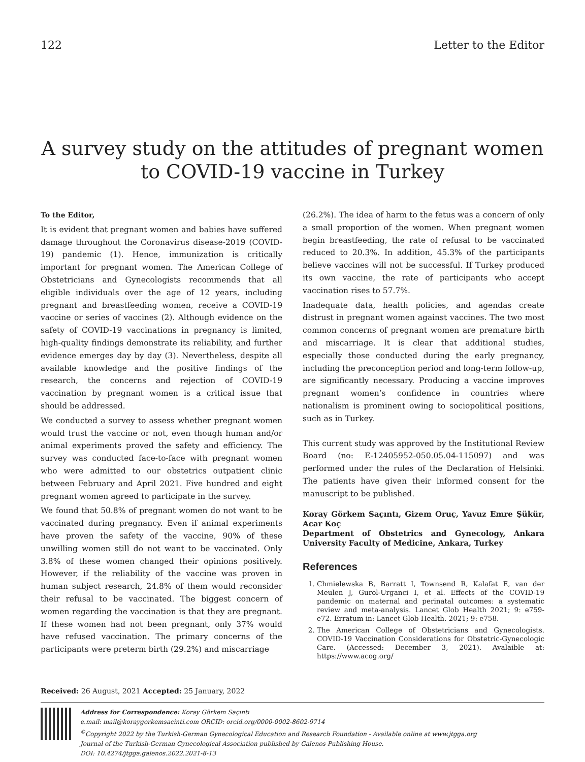122 Letter to the Editor
A survey study on the attitudes of pregnant women to COVID-19 vaccine in Turkey
To the Editor,
It is evident that pregnant women and babies have suffered damage throughout the Coronavirus disease-2019 (COVID-19) pandemic (1). Hence, immunization is critically important for pregnant women. The American College of Obstetricians and Gynecologists recommends that all eligible individuals over the age of 12 years, including pregnant and breastfeeding women, receive a COVID-19 vaccine or series of vaccines (2). Although evidence on the safety of COVID-19 vaccinations in pregnancy is limited, high-quality findings demonstrate its reliability, and further evidence emerges day by day (3). Nevertheless, despite all available knowledge and the positive findings of the research, the concerns and rejection of COVID-19 vaccination by pregnant women is a critical issue that should be addressed.
We conducted a survey to assess whether pregnant women would trust the vaccine or not, even though human and/or animal experiments proved the safety and efficiency. The survey was conducted face-to-face with pregnant women who were admitted to our obstetrics outpatient clinic between February and April 2021. Five hundred and eight pregnant women agreed to participate in the survey.
We found that 50.8% of pregnant women do not want to be vaccinated during pregnancy. Even if animal experiments have proven the safety of the vaccine, 90% of these unwilling women still do not want to be vaccinated. Only 3.8% of these women changed their opinions positively. However, if the reliability of the vaccine was proven in human subject research, 24.8% of them would reconsider their refusal to be vaccinated. The biggest concern of women regarding the vaccination is that they are pregnant. If these women had not been pregnant, only 37% would have refused vaccination. The primary concerns of the participants were preterm birth (29.2%) and miscarriage
(26.2%). The idea of harm to the fetus was a concern of only a small proportion of the women. When pregnant women begin breastfeeding, the rate of refusal to be vaccinated reduced to 20.3%. In addition, 45.3% of the participants believe vaccines will not be successful. If Turkey produced its own vaccine, the rate of participants who accept vaccination rises to 57.7%.
Inadequate data, health policies, and agendas create distrust in pregnant women against vaccines. The two most common concerns of pregnant women are premature birth and miscarriage. It is clear that additional studies, especially those conducted during the early pregnancy, including the preconception period and long-term follow-up, are significantly necessary. Producing a vaccine improves pregnant women’s confidence in countries where nationalism is prominent owing to sociopolitical positions, such as in Turkey.
This current study was approved by the Institutional Review Board (no: E-12405952-050.05.04-115097) and was performed under the rules of the Declaration of Helsinki. The patients have given their informed consent for the manuscript to be published.
Koray Görkem Saçıntı, Gizem Oruç, Yavuz Emre Şükür, Acar Koç
Department of Obstetrics and Gynecology, Ankara University Faculty of Medicine, Ankara, Turkey
References
1. Chmielewska B, Barratt I, Townsend R, Kalafat E, van der Meulen J, Gurol-Urganci I, et al. Effects of the COVID-19 pandemic on maternal and perinatal outcomes: a systematic review and meta-analysis. Lancet Glob Health 2021; 9: e759-e72. Erratum in: Lancet Glob Health. 2021; 9: e758.
2. The American College of Obstetricians and Gynecologists. COVID-19 Vaccination Considerations for Obstetric-Gynecologic Care. (Accessed: December 3, 2021). Avalaible at: https://www.acog.org/
Received: 26 August, 2021 Accepted: 25 January, 2022
Address for Correspondence: Koray Görkem Saçıntı
e.mail: mail@koraygorkemsacinti.com ORCID: orcid.org/0000-0002-8602-9714
<sup>©</sup>Copyright 2022 by the Turkish-German Gynecological Education and Research Foundation - Available online at www.jtgga.org
Journal of the Turkish-German Gynecological Association published by Galenos Publishing House.
DOI: 10.4274/jtgga.galenos.2022.2021-8-13